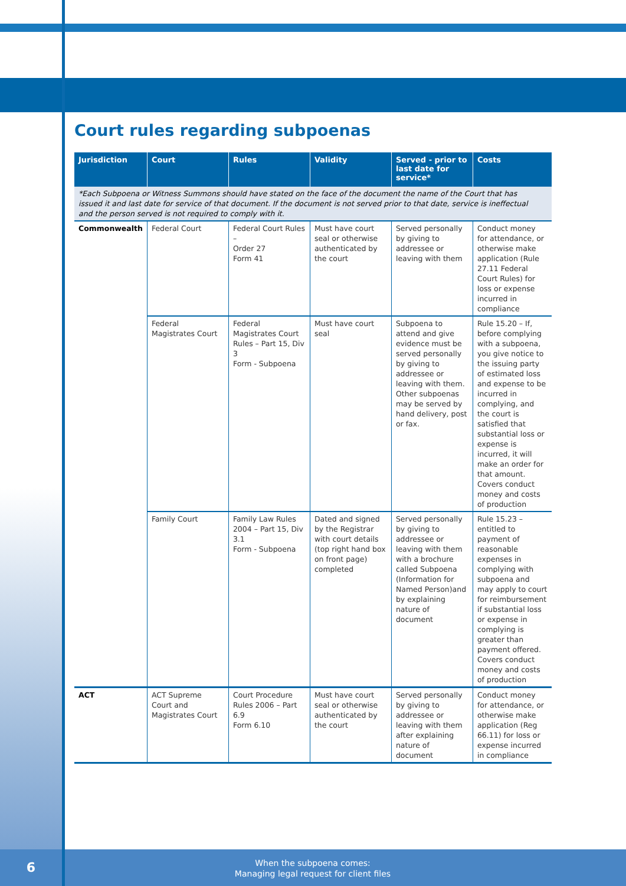Court rules regarding subpoenas
| Jurisdiction | Court | Rules | Validity | Served - prior to last date for service* | Costs |
| --- | --- | --- | --- | --- | --- |
| *Each Subpoena or Witness Summons should have stated on the face of the document the name of the Court that has issued it and last date for service of that document. If the document is not served prior to that date, service is ineffectual and the person served is not required to comply with it. | | | | | |
| Commonwealth | Federal Court | Federal Court Rules – Order 27 Form 41 | Must have court seal or otherwise authenticated by the court | Served personally by giving to addressee or leaving with them | Conduct money for attendance, or otherwise make application (Rule 27.11 Federal Court Rules) for loss or expense incurred in compliance |
| | Federal Magistrates Court | Federal Magistrates Court Rules – Part 15, Div 3 Form - Subpoena | Must have court seal | Subpoena to attend and give evidence must be served personally by giving to addressee or leaving with them. Other subpoenas may be served by hand delivery, post or fax. | Rule 15.20 – If, before complying with a subpoena, you give notice to the issuing party of estimated loss and expense to be incurred in complying, and the court is satisfied that substantial loss or expense is incurred, it will make an order for that amount. Covers conduct money and costs of production |
| | Family Court | Family Law Rules 2004 – Part 15, Div 3.1 Form - Subpoena | Dated and signed by the Registrar with court details (top right hand box on front page) completed | Served personally by giving to addressee or leaving with them with a brochure called Subpoena (Information for Named Person)and by explaining nature of document | Rule 15.23 – entitled to payment of reasonable expenses in complying with subpoena and may apply to court for reimbursement if substantial loss or expense in complying is greater than payment offered. Covers conduct money and costs of production |
| ACT | ACT Supreme Court and Magistrates Court | Court Procedure Rules 2006 – Part 6.9 Form 6.10 | Must have court seal or otherwise authenticated by the court | Served personally by giving to addressee or leaving with them after explaining nature of document | Conduct money for attendance, or otherwise make application (Reg 66.11) for loss or expense incurred in compliance |
6
When the subpoena comes:
Managing legal request for client files